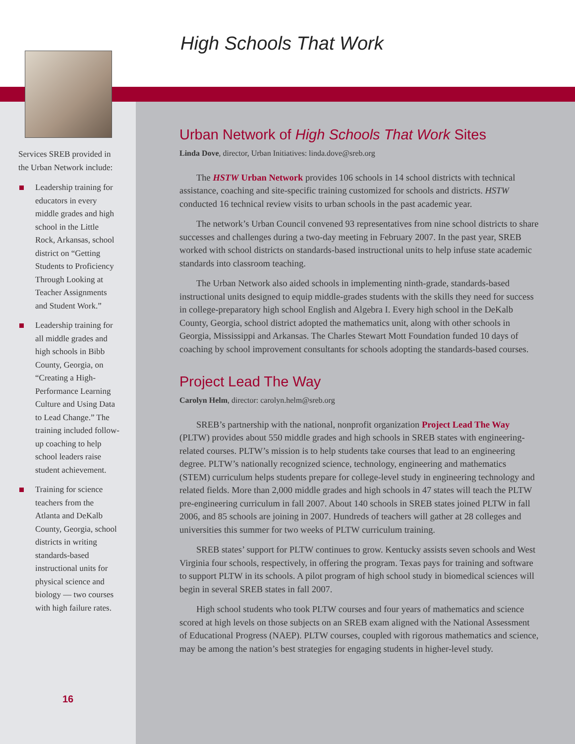High Schools That Work
Services SREB provided in the Urban Network include:
Leadership training for educators in every middle grades and high school in the Little Rock, Arkansas, school district on “Getting Students to Proficiency Through Looking at Teacher Assignments and Student Work.”
Leadership training for all middle grades and high schools in Bibb County, Georgia, on “Creating a High-Performance Learning Culture and Using Data to Lead Change.” The training included follow-up coaching to help school leaders raise student achievement.
Training for science teachers from the Atlanta and DeKalb County, Georgia, school districts in writing standards-based instructional units for physical science and biology — two courses with high failure rates.
16
Urban Network of High Schools That Work Sites
Linda Dove, director, Urban Initiatives: linda.dove@sreb.org
The HSTW Urban Network provides 106 schools in 14 school districts with technical assistance, coaching and site-specific training customized for schools and districts. HSTW conducted 16 technical review visits to urban schools in the past academic year.
The network’s Urban Council convened 93 representatives from nine school districts to share successes and challenges during a two-day meeting in February 2007. In the past year, SREB worked with school districts on standards-based instructional units to help infuse state academic standards into classroom teaching.
The Urban Network also aided schools in implementing ninth-grade, standards-based instructional units designed to equip middle-grades students with the skills they need for success in college-preparatory high school English and Algebra I. Every high school in the DeKalb County, Georgia, school district adopted the mathematics unit, along with other schools in Georgia, Mississippi and Arkansas. The Charles Stewart Mott Foundation funded 10 days of coaching by school improvement consultants for schools adopting the standards-based courses.
Project Lead The Way
Carolyn Helm, director: carolyn.helm@sreb.org
SREB’s partnership with the national, nonprofit organization Project Lead The Way (PLTW) provides about 550 middle grades and high schools in SREB states with engineering-related courses. PLTW’s mission is to help students take courses that lead to an engineering degree. PLTW’s nationally recognized science, technology, engineering and mathematics (STEM) curriculum helps students prepare for college-level study in engineering technology and related fields. More than 2,000 middle grades and high schools in 47 states will teach the PLTW pre-engineering curriculum in fall 2007. About 140 schools in SREB states joined PLTW in fall 2006, and 85 schools are joining in 2007. Hundreds of teachers will gather at 28 colleges and universities this summer for two weeks of PLTW curriculum training.
SREB states’ support for PLTW continues to grow. Kentucky assists seven schools and West Virginia four schools, respectively, in offering the program. Texas pays for training and software to support PLTW in its schools. A pilot program of high school study in biomedical sciences will begin in several SREB states in fall 2007.
High school students who took PLTW courses and four years of mathematics and science scored at high levels on those subjects on an SREB exam aligned with the National Assessment of Educational Progress (NAEP). PLTW courses, coupled with rigorous mathematics and science, may be among the nation’s best strategies for engaging students in higher-level study.